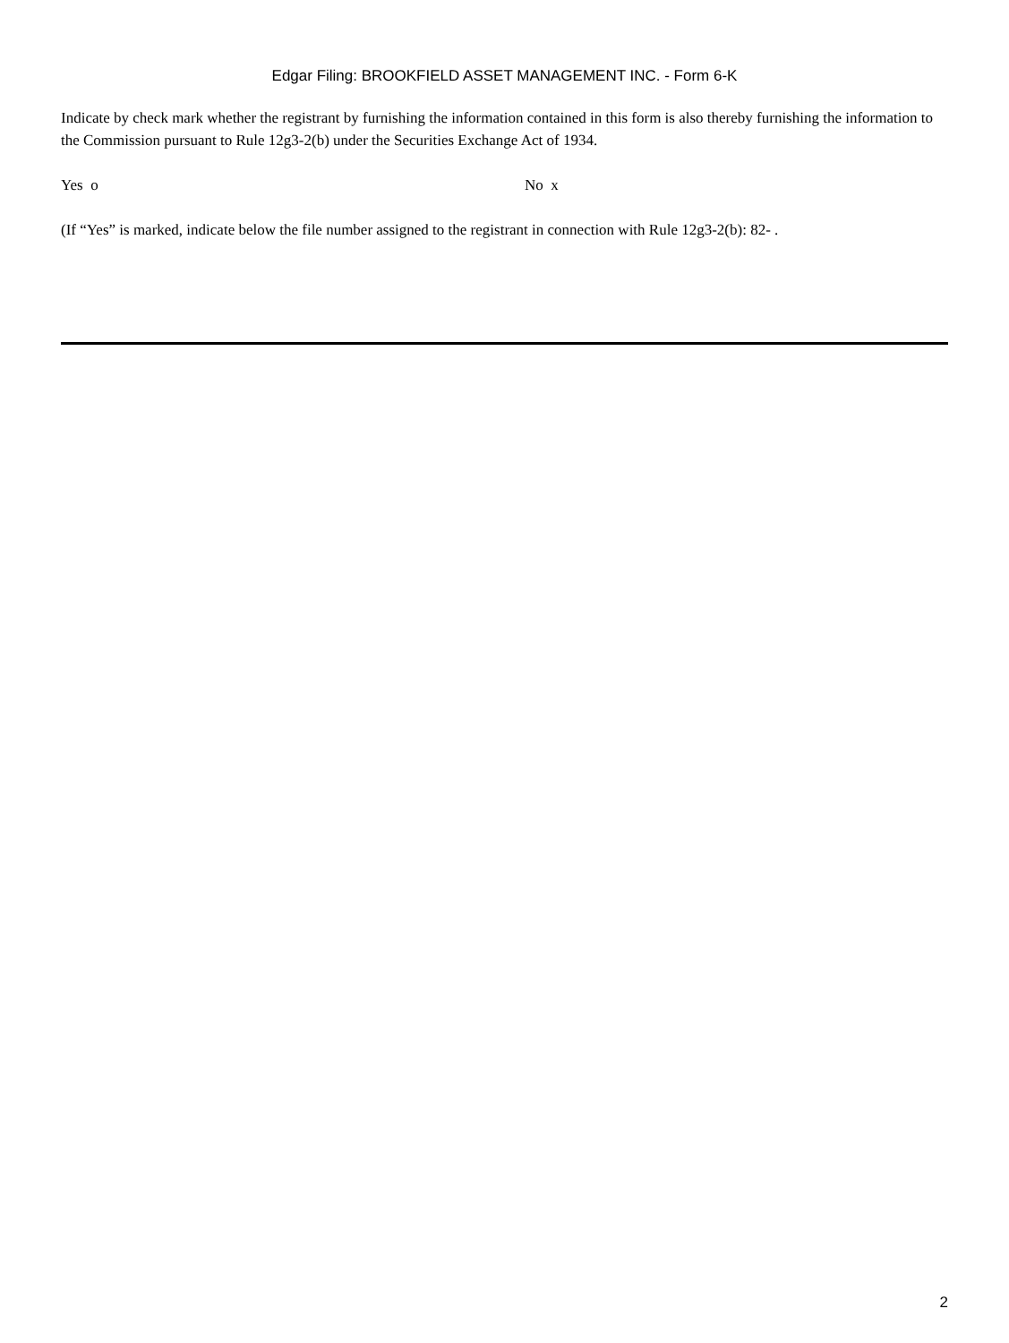Edgar Filing: BROOKFIELD ASSET MANAGEMENT INC. - Form 6-K
Indicate by check mark whether the registrant by furnishing the information contained in this form is also thereby furnishing the information to the Commission pursuant to Rule 12g3-2(b) under the Securities Exchange Act of 1934.
Yes o No x
(If “Yes” is marked, indicate below the file number assigned to the registrant in connection with Rule 12g3-2(b): 82- .
2